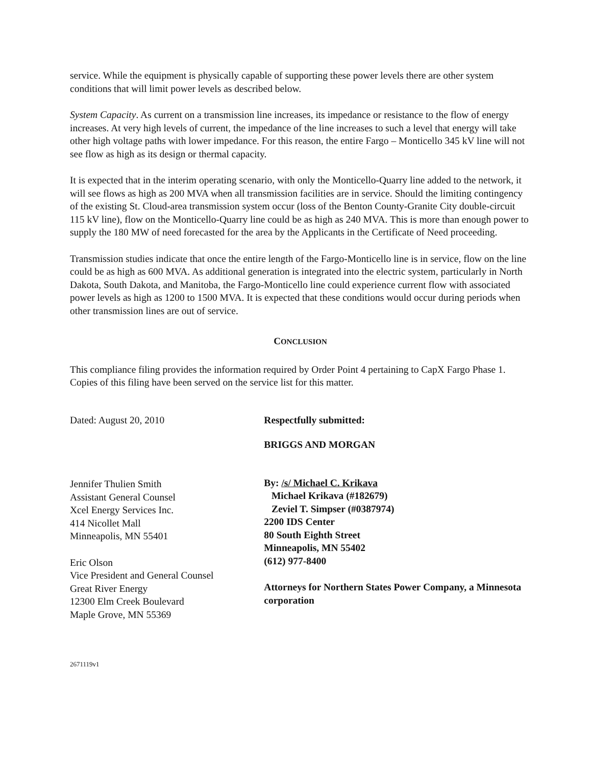service. While the equipment is physically capable of supporting these power levels there are other system conditions that will limit power levels as described below.
System Capacity. As current on a transmission line increases, its impedance or resistance to the flow of energy increases. At very high levels of current, the impedance of the line increases to such a level that energy will take other high voltage paths with lower impedance. For this reason, the entire Fargo – Monticello 345 kV line will not see flow as high as its design or thermal capacity.
It is expected that in the interim operating scenario, with only the Monticello-Quarry line added to the network, it will see flows as high as 200 MVA when all transmission facilities are in service. Should the limiting contingency of the existing St. Cloud-area transmission system occur (loss of the Benton County-Granite City double-circuit 115 kV line), flow on the Monticello-Quarry line could be as high as 240 MVA. This is more than enough power to supply the 180 MW of need forecasted for the area by the Applicants in the Certificate of Need proceeding.
Transmission studies indicate that once the entire length of the Fargo-Monticello line is in service, flow on the line could be as high as 600 MVA. As additional generation is integrated into the electric system, particularly in North Dakota, South Dakota, and Manitoba, the Fargo-Monticello line could experience current flow with associated power levels as high as 1200 to 1500 MVA. It is expected that these conditions would occur during periods when other transmission lines are out of service.
CONCLUSION
This compliance filing provides the information required by Order Point 4 pertaining to CapX Fargo Phase 1. Copies of this filing have been served on the service list for this matter.
Dated: August 20, 2010
Jennifer Thulien Smith
Assistant General Counsel
Xcel Energy Services Inc.
414 Nicollet Mall
Minneapolis, MN 55401
Eric Olson
Vice President and General Counsel
Great River Energy
12300 Elm Creek Boulevard
Maple Grove, MN 55369
Respectfully submitted:
BRIGGS AND MORGAN
By: /s/ Michael C. Krikava
Michael Krikava (#182679)
Zeviel T. Simpser (#0387974)
2200 IDS Center
80 South Eighth Street
Minneapolis, MN 55402
(612) 977-8400
Attorneys for Northern States Power Company, a Minnesota corporation
2671119v1